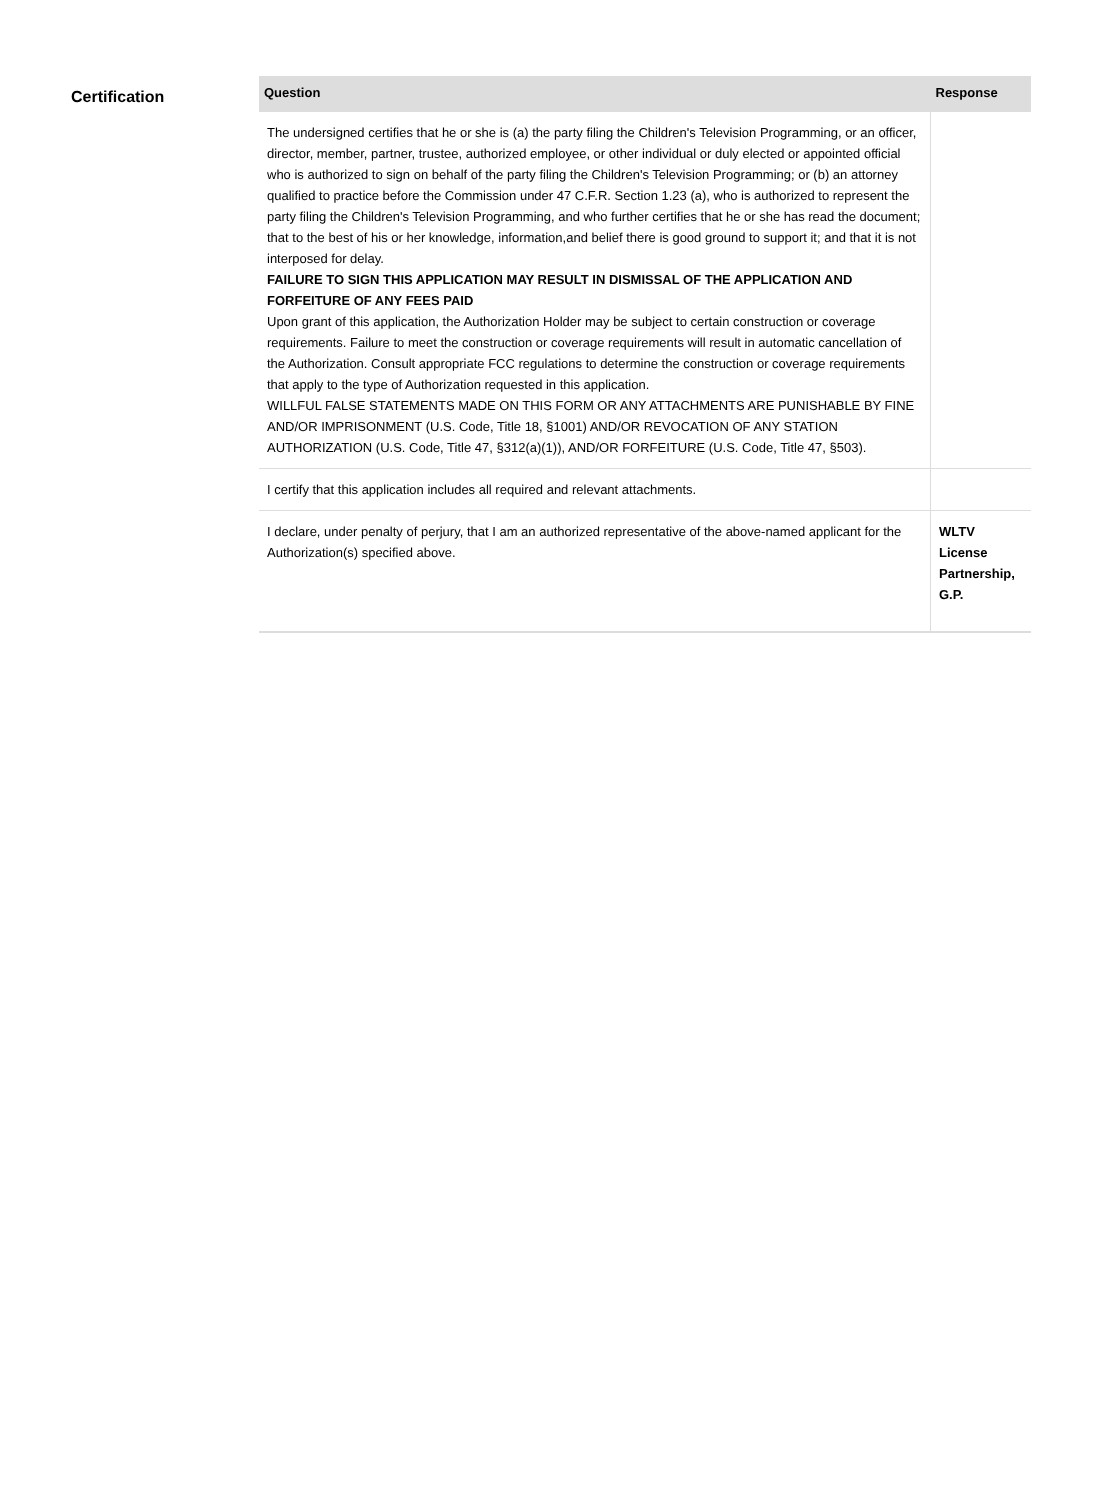Certification
| Question | Response |
| --- | --- |
| The undersigned certifies that he or she is (a) the party filing the Children's Television Programming, or an officer, director, member, partner, trustee, authorized employee, or other individual or duly elected or appointed official who is authorized to sign on behalf of the party filing the Children's Television Programming; or (b) an attorney qualified to practice before the Commission under 47 C.F.R. Section 1.23 (a), who is authorized to represent the party filing the Children's Television Programming, and who further certifies that he or she has read the document; that to the best of his or her knowledge, information,and belief there is good ground to support it; and that it is not interposed for delay. FAILURE TO SIGN THIS APPLICATION MAY RESULT IN DISMISSAL OF THE APPLICATION AND FORFEITURE OF ANY FEES PAID Upon grant of this application, the Authorization Holder may be subject to certain construction or coverage requirements. Failure to meet the construction or coverage requirements will result in automatic cancellation of the Authorization. Consult appropriate FCC regulations to determine the construction or coverage requirements that apply to the type of Authorization requested in this application. WILLFUL FALSE STATEMENTS MADE ON THIS FORM OR ANY ATTACHMENTS ARE PUNISHABLE BY FINE AND/OR IMPRISONMENT (U.S. Code, Title 18, §1001) AND/OR REVOCATION OF ANY STATION AUTHORIZATION (U.S. Code, Title 47, §312(a)(1)), AND/OR FORFEITURE (U.S. Code, Title 47, §503). | |
| I certify that this application includes all required and relevant attachments. | |
| I declare, under penalty of perjury, that I am an authorized representative of the above-named applicant for the Authorization(s) specified above. | WLTV License Partnership, G.P. |